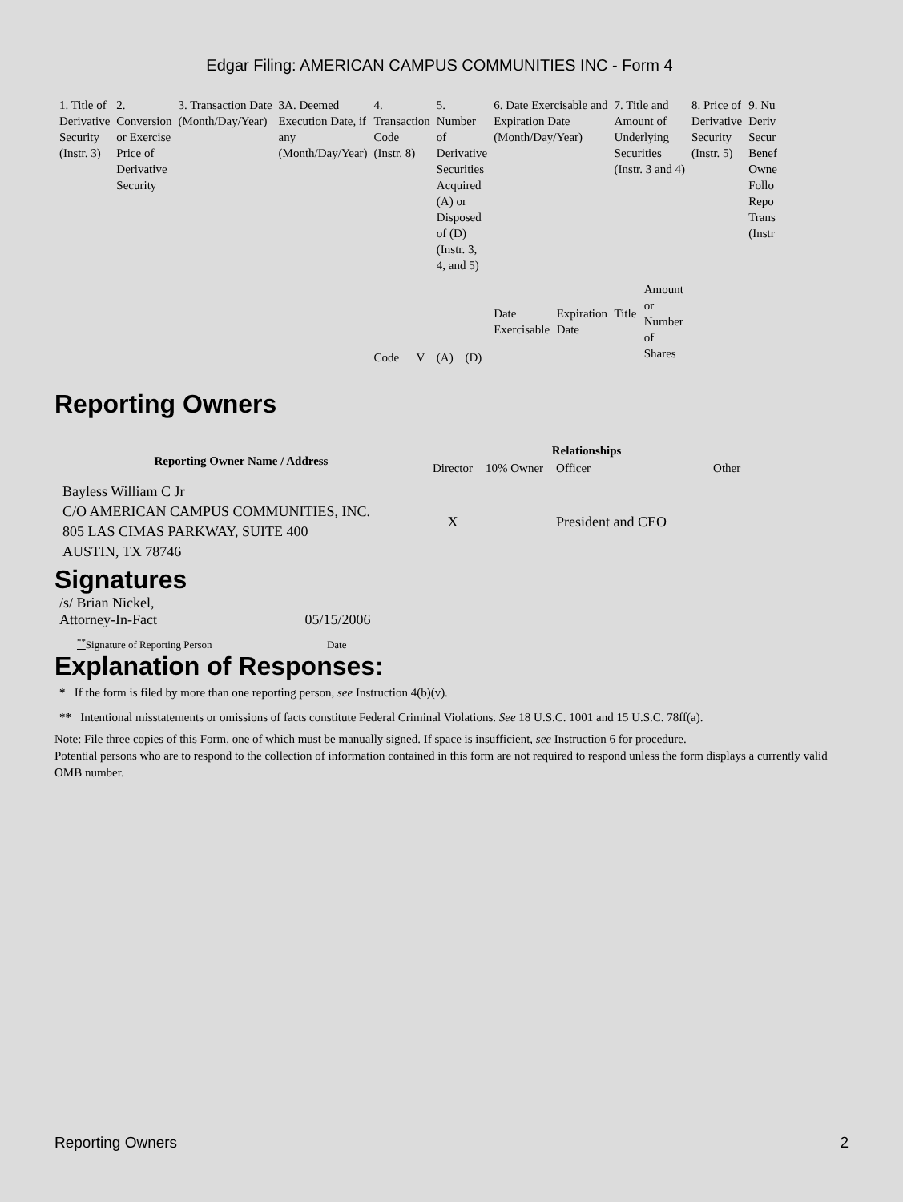Edgar Filing: AMERICAN CAMPUS COMMUNITIES INC - Form 4
| 1. Title of Derivative Security (Instr. 3) | 2. Conversion or Exercise Price of Derivative Security | 3. Transaction Date (Month/Day/Year) | 3A. Deemed Execution Date, if any (Month/Day/Year) | 4. Transaction Code (Instr. 8) | | 5. Number of Derivative Securities Acquired (A) or Disposed of (D) (Instr. 3, 4, and 5) | | 6. Date Exercisable and Expiration Date (Month/Day/Year) | | 7. Title and Amount of Underlying Securities (Instr. 3 and 4) | | 8. Price of Derivative Security (Instr. 5) | 9. Nu Deriv Secur Benef Owne Follo Repo Trans (Instr |
| | | | | Code | V | (A) | (D) | Date Exercisable | Expiration Date | Title | Amount or Number of Shares | | |
Reporting Owners
| Reporting Owner Name / Address | Relationships | | | |
| --- | --- | --- | --- | --- |
| | Director | 10% Owner | Officer | Other |
| Bayless William C Jr C/O AMERICAN CAMPUS COMMUNITIES, INC. 805 LAS CIMAS PARKWAY, SUITE 400 AUSTIN, TX 78746 | X | | President and CEO | |
Signatures
/s/ Brian Nickel,
Attorney-In-Fact 05/15/2006
<sup>**</sup> Signature of Reporting Person Date
Explanation of Responses:
* If the form is filed by more than one reporting person, see Instruction 4(b)(v).
** Intentional misstatements or omissions of facts constitute Federal Criminal Violations. See 18 U.S.C. 1001 and 15 U.S.C. 78ff(a).
Note: File three copies of this Form, one of which must be manually signed. If space is insufficient, see Instruction 6 for procedure.
Potential persons who are to respond to the collection of information contained in this form are not required to respond unless the form displays a currently valid OMB number.
Reporting Owners 2